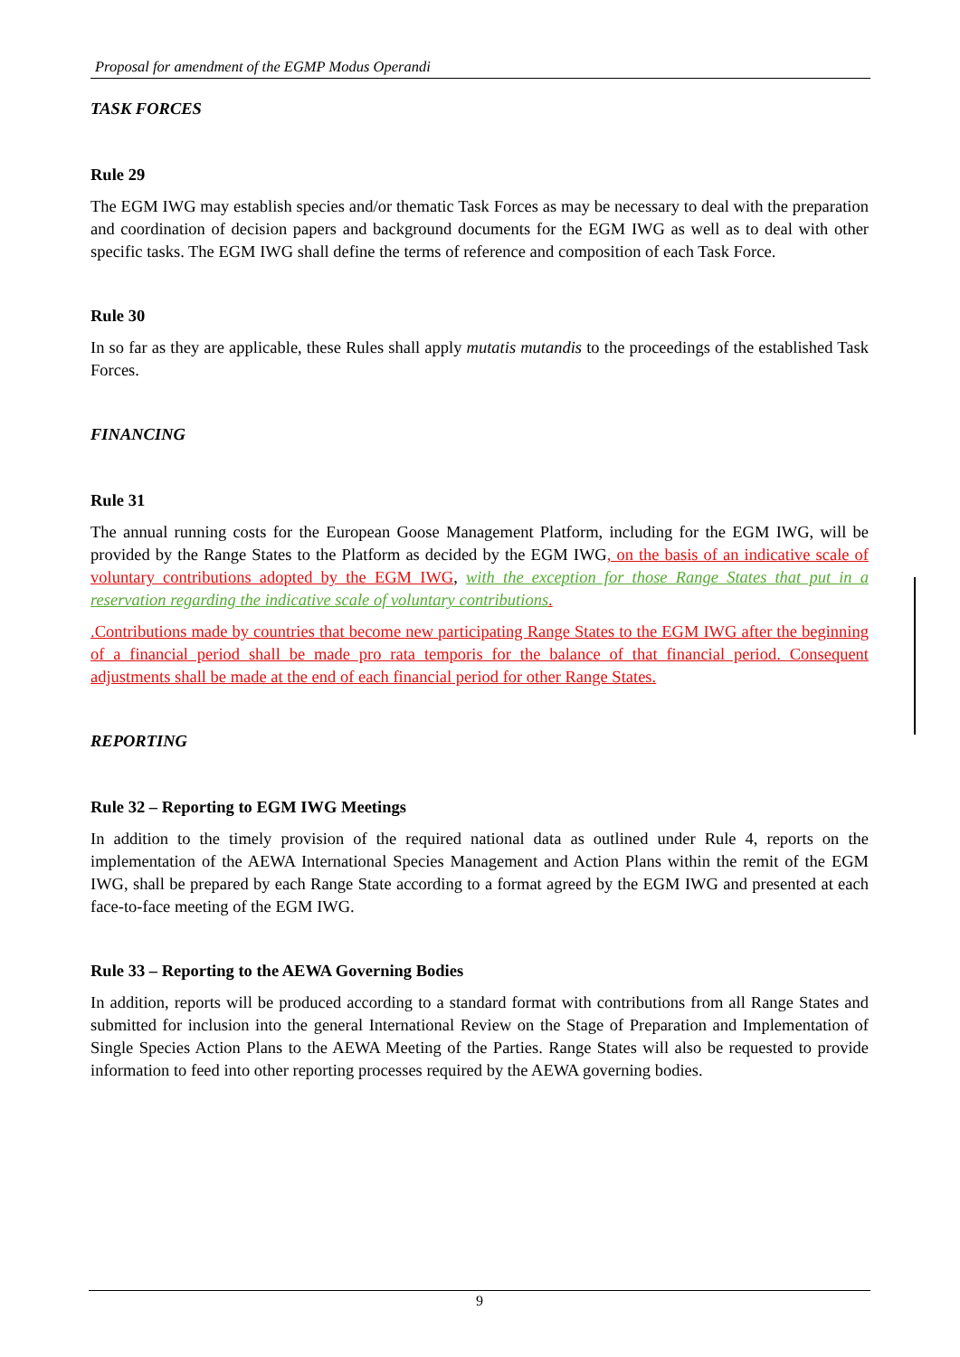Proposal for amendment of the EGMP Modus Operandi
TASK FORCES
Rule 29
The EGM IWG may establish species and/or thematic Task Forces as may be necessary to deal with the preparation and coordination of decision papers and background documents for the EGM IWG as well as to deal with other specific tasks. The EGM IWG shall define the terms of reference and composition of each Task Force.
Rule 30
In so far as they are applicable, these Rules shall apply mutatis mutandis to the proceedings of the established Task Forces.
FINANCING
Rule 31
The annual running costs for the European Goose Management Platform, including for the EGM IWG, will be provided by the Range States to the Platform as decided by the EGM IWG, on the basis of an indicative scale of voluntary contributions adopted by the EGM IWG, with the exception for those Range States that put in a reservation regarding the indicative scale of voluntary contributions.
.Contributions made by countries that become new participating Range States to the EGM IWG after the beginning of a financial period shall be made pro rata temporis for the balance of that financial period. Consequent adjustments shall be made at the end of each financial period for other Range States.
REPORTING
Rule 32 – Reporting to EGM IWG Meetings
In addition to the timely provision of the required national data as outlined under Rule 4, reports on the implementation of the AEWA International Species Management and Action Plans within the remit of the EGM IWG, shall be prepared by each Range State according to a format agreed by the EGM IWG and presented at each face-to-face meeting of the EGM IWG.
Rule 33 – Reporting to the AEWA Governing Bodies
In addition, reports will be produced according to a standard format with contributions from all Range States and submitted for inclusion into the general International Review on the Stage of Preparation and Implementation of Single Species Action Plans to the AEWA Meeting of the Parties. Range States will also be requested to provide information to feed into other reporting processes required by the AEWA governing bodies.
9